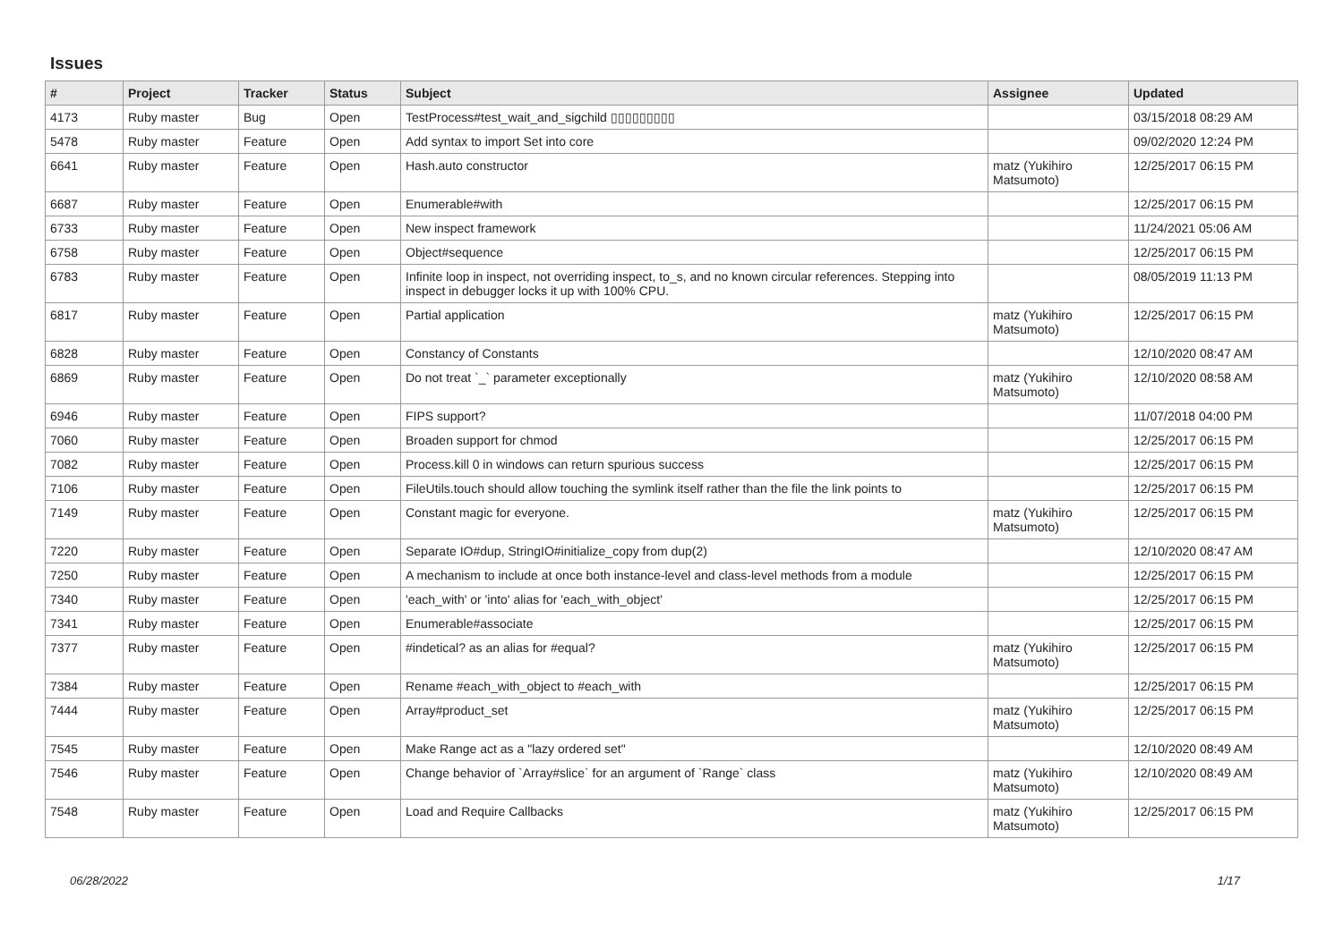Issues
| # | Project | Tracker | Status | Subject | Assignee | Updated |
| --- | --- | --- | --- | --- | --- | --- |
| 4173 | Ruby master | Bug | Open | TestProcess#test_wait_and_sigchild ▯▯▯▯▯▯▯▯▯ | | 03/15/2018 08:29 AM |
| 5478 | Ruby master | Feature | Open | Add syntax to import Set into core | | 09/02/2020 12:24 PM |
| 6641 | Ruby master | Feature | Open | Hash.auto constructor | matz (Yukihiro Matsumoto) | 12/25/2017 06:15 PM |
| 6687 | Ruby master | Feature | Open | Enumerable#with | | 12/25/2017 06:15 PM |
| 6733 | Ruby master | Feature | Open | New inspect framework | | 11/24/2021 05:06 AM |
| 6758 | Ruby master | Feature | Open | Object#sequence | | 12/25/2017 06:15 PM |
| 6783 | Ruby master | Feature | Open | Infinite loop in inspect, not overriding inspect, to_s, and no known circular references. Stepping into inspect in debugger locks it up with 100% CPU. | | 08/05/2019 11:13 PM |
| 6817 | Ruby master | Feature | Open | Partial application | matz (Yukihiro Matsumoto) | 12/25/2017 06:15 PM |
| 6828 | Ruby master | Feature | Open | Constancy of Constants | | 12/10/2020 08:47 AM |
| 6869 | Ruby master | Feature | Open | Do not treat `_` parameter exceptionally | matz (Yukihiro Matsumoto) | 12/10/2020 08:58 AM |
| 6946 | Ruby master | Feature | Open | FIPS support? | | 11/07/2018 04:00 PM |
| 7060 | Ruby master | Feature | Open | Broaden support for chmod | | 12/25/2017 06:15 PM |
| 7082 | Ruby master | Feature | Open | Process.kill 0 in windows can return spurious success | | 12/25/2017 06:15 PM |
| 7106 | Ruby master | Feature | Open | FileUtils.touch should allow touching the symlink itself rather than the file the link points to | | 12/25/2017 06:15 PM |
| 7149 | Ruby master | Feature | Open | Constant magic for everyone. | matz (Yukihiro Matsumoto) | 12/25/2017 06:15 PM |
| 7220 | Ruby master | Feature | Open | Separate IO#dup, StringIO#initialize_copy from dup(2) | | 12/10/2020 08:47 AM |
| 7250 | Ruby master | Feature | Open | A mechanism to include at once both instance-level and class-level methods from a module | | 12/25/2017 06:15 PM |
| 7340 | Ruby master | Feature | Open | 'each_with' or 'into' alias for 'each_with_object' | | 12/25/2017 06:15 PM |
| 7341 | Ruby master | Feature | Open | Enumerable#associate | | 12/25/2017 06:15 PM |
| 7377 | Ruby master | Feature | Open | #indetical? as an alias for #equal? | matz (Yukihiro Matsumoto) | 12/25/2017 06:15 PM |
| 7384 | Ruby master | Feature | Open | Rename #each_with_object to #each_with | | 12/25/2017 06:15 PM |
| 7444 | Ruby master | Feature | Open | Array#product_set | matz (Yukihiro Matsumoto) | 12/25/2017 06:15 PM |
| 7545 | Ruby master | Feature | Open | Make Range act as a "lazy ordered set" | | 12/10/2020 08:49 AM |
| 7546 | Ruby master | Feature | Open | Change behavior of `Array#slice` for an argument of `Range` class | matz (Yukihiro Matsumoto) | 12/10/2020 08:49 AM |
| 7548 | Ruby master | Feature | Open | Load and Require Callbacks | matz (Yukihiro Matsumoto) | 12/25/2017 06:15 PM |
06/28/2022 1/17